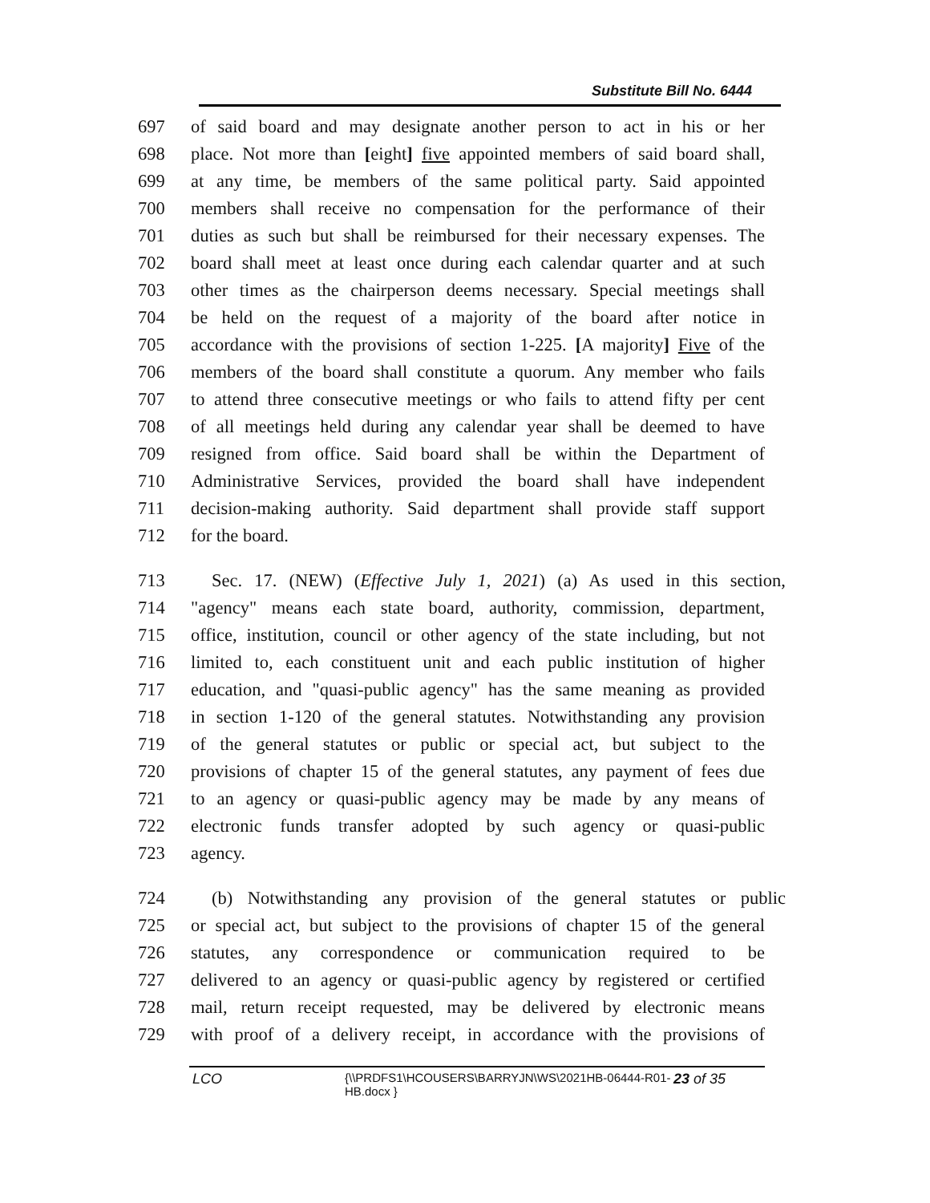Substitute Bill No. 6444
697 of said board and may designate another person to act in his or her
698 place. Not more than [eight] five appointed members of said board shall,
699 at any time, be members of the same political party. Said appointed
700 members shall receive no compensation for the performance of their
701 duties as such but shall be reimbursed for their necessary expenses. The
702 board shall meet at least once during each calendar quarter and at such
703 other times as the chairperson deems necessary. Special meetings shall
704 be held on the request of a majority of the board after notice in
705 accordance with the provisions of section 1-225. [A majority] Five of the
706 members of the board shall constitute a quorum. Any member who fails
707 to attend three consecutive meetings or who fails to attend fifty per cent
708 of all meetings held during any calendar year shall be deemed to have
709 resigned from office. Said board shall be within the Department of
710 Administrative Services, provided the board shall have independent
711 decision-making authority. Said department shall provide staff support
712 for the board.
713 Sec. 17. (NEW) (Effective July 1, 2021) (a) As used in this section,
714 "agency" means each state board, authority, commission, department,
715 office, institution, council or other agency of the state including, but not
716 limited to, each constituent unit and each public institution of higher
717 education, and "quasi-public agency" has the same meaning as provided
718 in section 1-120 of the general statutes. Notwithstanding any provision
719 of the general statutes or public or special act, but subject to the
720 provisions of chapter 15 of the general statutes, any payment of fees due
721 to an agency or quasi-public agency may be made by any means of
722 electronic funds transfer adopted by such agency or quasi-public
723 agency.
724 (b) Notwithstanding any provision of the general statutes or public
725 or special act, but subject to the provisions of chapter 15 of the general
726 statutes, any correspondence or communication required to be
727 delivered to an agency or quasi-public agency by registered or certified
728 mail, return receipt requested, may be delivered by electronic means
729 with proof of a delivery receipt, in accordance with the provisions of
LCO
{\\PRDFS1\HCOUSERS\BARRYJN\WS\2021HB-06444-R01-HB.docx }
23 of 35